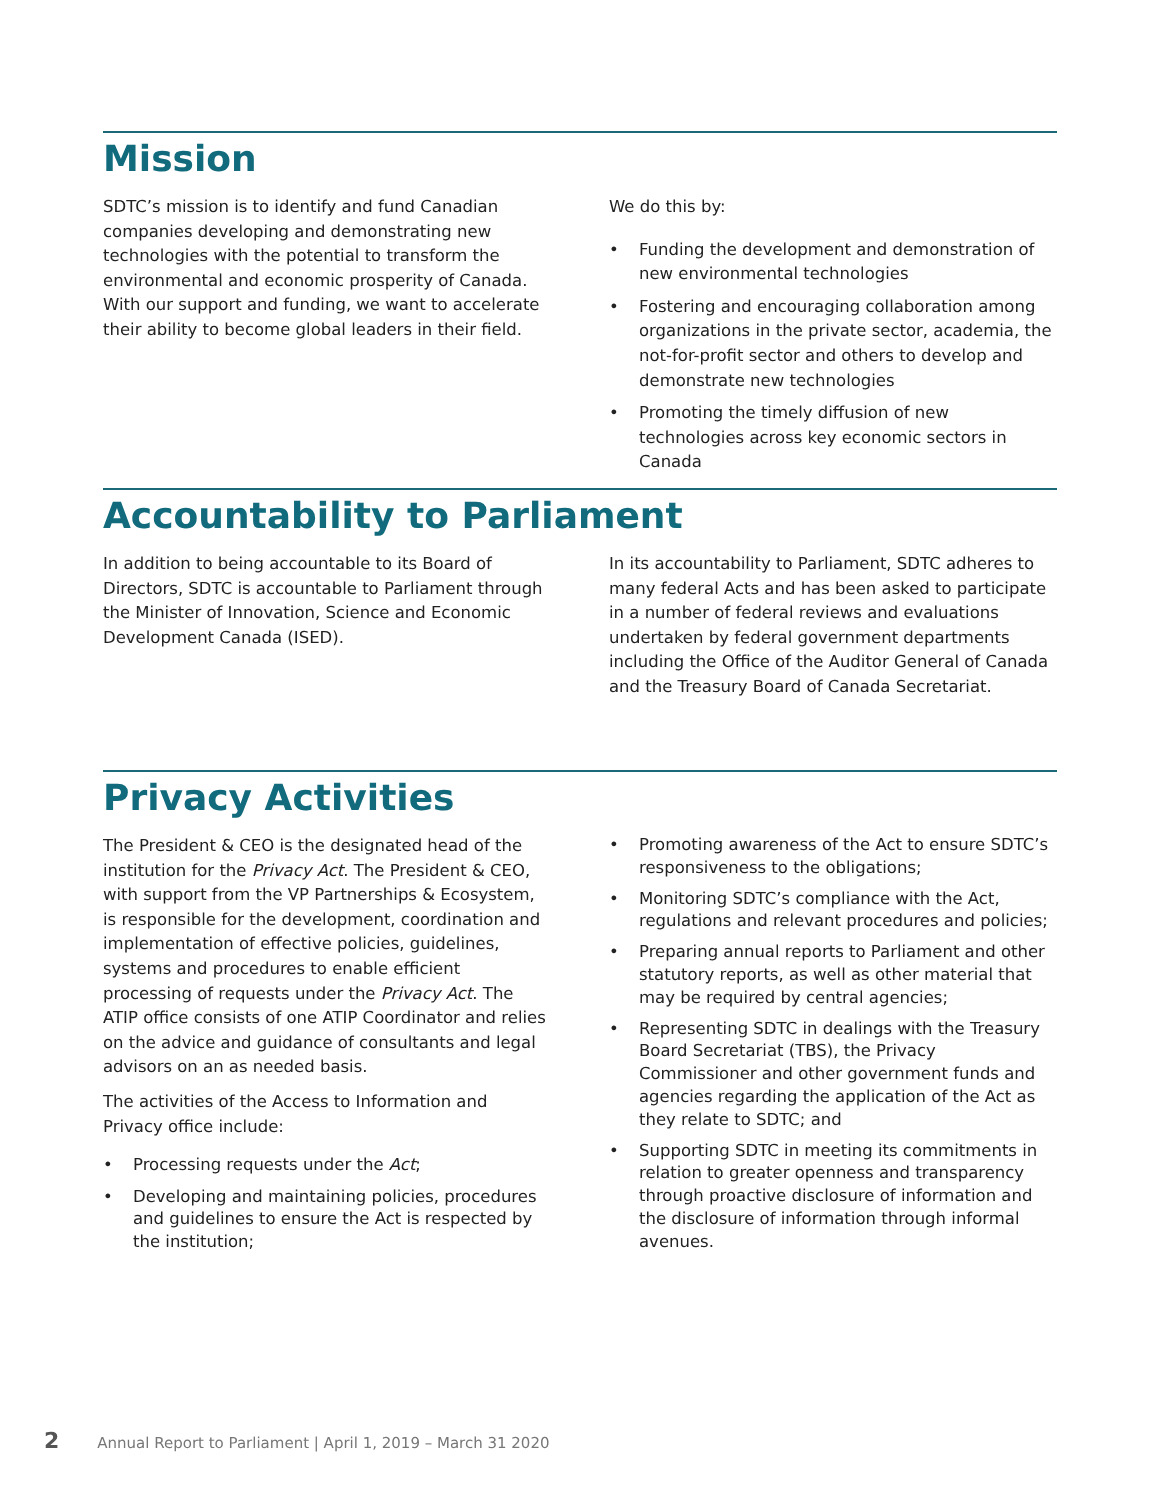Mission
SDTC’s mission is to identify and fund Canadian companies developing and demonstrating new technologies with the potential to transform the environmental and economic prosperity of Canada. With our support and funding, we want to accelerate their ability to become global leaders in their field.
We do this by:
• Funding the development and demonstration of new environmental technologies
• Fostering and encouraging collaboration among organizations in the private sector, academia, the not-for-profit sector and others to develop and demonstrate new technologies
• Promoting the timely diffusion of new technologies across key economic sectors in Canada
Accountability to Parliament
In addition to being accountable to its Board of Directors, SDTC is accountable to Parliament through the Minister of Innovation, Science and Economic Development Canada (ISED).
In its accountability to Parliament, SDTC adheres to many federal Acts and has been asked to participate in a number of federal reviews and evaluations undertaken by federal government departments including the Office of the Auditor General of Canada and the Treasury Board of Canada Secretariat.
Privacy Activities
The President & CEO is the designated head of the institution for the Privacy Act. The President & CEO, with support from the VP Partnerships & Ecosystem, is responsible for the development, coordination and implementation of effective policies, guidelines, systems and procedures to enable efficient processing of requests under the Privacy Act. The ATIP office consists of one ATIP Coordinator and relies on the advice and guidance of consultants and legal advisors on an as needed basis.
The activities of the Access to Information and Privacy office include:
• Processing requests under the Act;
• Developing and maintaining policies, procedures and guidelines to ensure the Act is respected by the institution;
• Promoting awareness of the Act to ensure SDTC’s responsiveness to the obligations;
• Monitoring SDTC’s compliance with the Act, regulations and relevant procedures and policies;
• Preparing annual reports to Parliament and other statutory reports, as well as other material that may be required by central agencies;
• Representing SDTC in dealings with the Treasury Board Secretariat (TBS), the Privacy Commissioner and other government funds and agencies regarding the application of the Act as they relate to SDTC; and
• Supporting SDTC in meeting its commitments in relation to greater openness and transparency through proactive disclosure of information and the disclosure of information through informal avenues.
2 Annual Report to Parliament | April 1, 2019 – March 31 2020